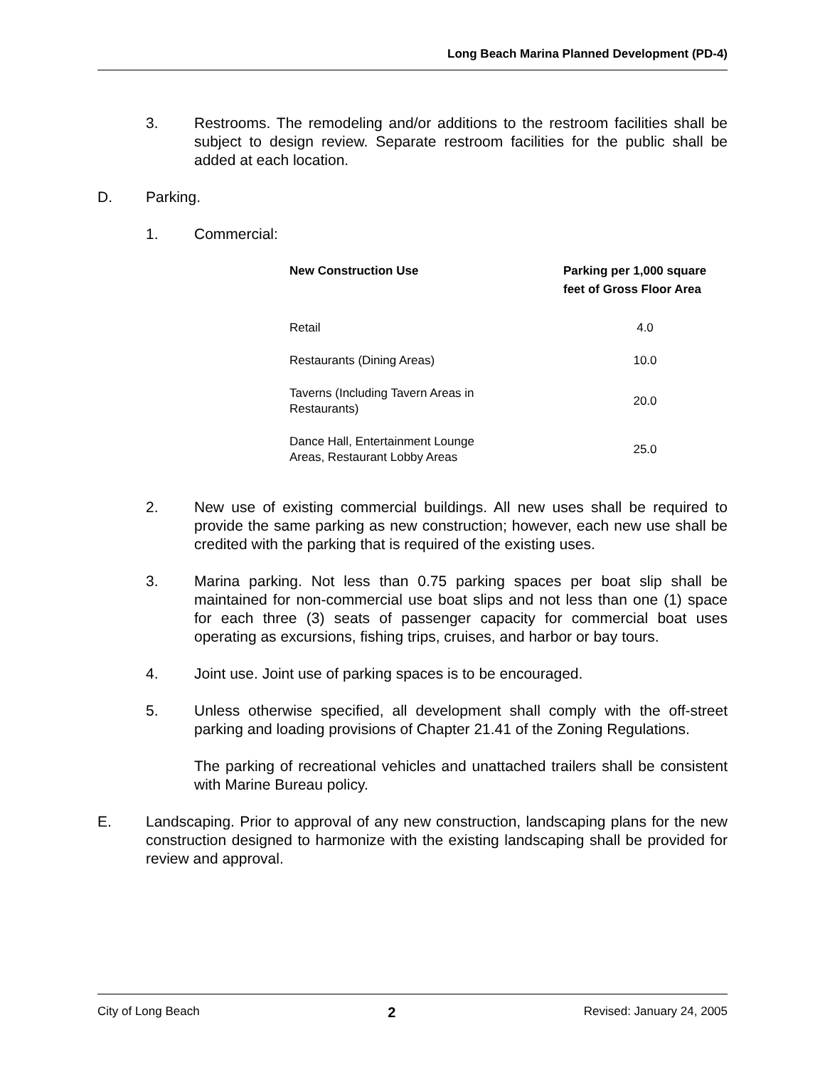Long Beach Marina Planned Development (PD-4)
3. Restrooms. The remodeling and/or additions to the restroom facilities shall be subject to design review. Separate restroom facilities for the public shall be added at each location.
D. Parking.
1. Commercial:
| New Construction Use | Parking per 1,000 square feet of Gross Floor Area |
| --- | --- |
| Retail | 4.0 |
| Restaurants (Dining Areas) | 10.0 |
| Taverns (Including Tavern Areas in Restaurants) | 20.0 |
| Dance Hall, Entertainment Lounge Areas, Restaurant Lobby Areas | 25.0 |
2. New use of existing commercial buildings. All new uses shall be required to provide the same parking as new construction; however, each new use shall be credited with the parking that is required of the existing uses.
3. Marina parking. Not less than 0.75 parking spaces per boat slip shall be maintained for non-commercial use boat slips and not less than one (1) space for each three (3) seats of passenger capacity for commercial boat uses operating as excursions, fishing trips, cruises, and harbor or bay tours.
4. Joint use. Joint use of parking spaces is to be encouraged.
5. Unless otherwise specified, all development shall comply with the off-street parking and loading provisions of Chapter 21.41 of the Zoning Regulations.
The parking of recreational vehicles and unattached trailers shall be consistent with Marine Bureau policy.
E. Landscaping. Prior to approval of any new construction, landscaping plans for the new construction designed to harmonize with the existing landscaping shall be provided for review and approval.
City of Long Beach 2 Revised: January 24, 2005